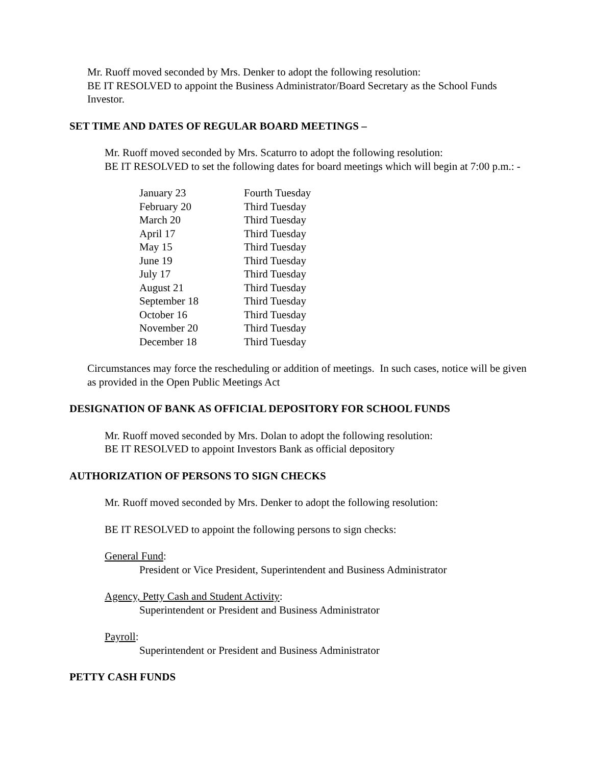Mr. Ruoff moved seconded by Mrs. Denker to adopt the following resolution:
BE IT RESOLVED to appoint the Business Administrator/Board Secretary as the School Funds Investor.
SET TIME AND DATES OF REGULAR BOARD MEETINGS –
Mr. Ruoff moved seconded by Mrs. Scaturro to adopt the following resolution:
BE IT RESOLVED to set the following dates for board meetings which will begin at 7:00 p.m.: -
| January 23 | Fourth Tuesday |
| February 20 | Third Tuesday |
| March 20 | Third Tuesday |
| April 17 | Third Tuesday |
| May 15 | Third Tuesday |
| June 19 | Third Tuesday |
| July 17 | Third Tuesday |
| August 21 | Third Tuesday |
| September 18 | Third Tuesday |
| October 16 | Third Tuesday |
| November 20 | Third Tuesday |
| December 18 | Third Tuesday |
Circumstances may force the rescheduling or addition of meetings. In such cases, notice will be given as provided in the Open Public Meetings Act
DESIGNATION OF BANK AS OFFICIAL DEPOSITORY FOR SCHOOL FUNDS
Mr. Ruoff moved seconded by Mrs. Dolan to adopt the following resolution:
BE IT RESOLVED to appoint Investors Bank as official depository
AUTHORIZATION OF PERSONS TO SIGN CHECKS
Mr. Ruoff moved seconded by Mrs. Denker to adopt the following resolution:
BE IT RESOLVED to appoint the following persons to sign checks:
General Fund:
President or Vice President, Superintendent and Business Administrator
Agency, Petty Cash and Student Activity:
Superintendent or President and Business Administrator
Payroll:
Superintendent or President and Business Administrator
PETTY CASH FUNDS